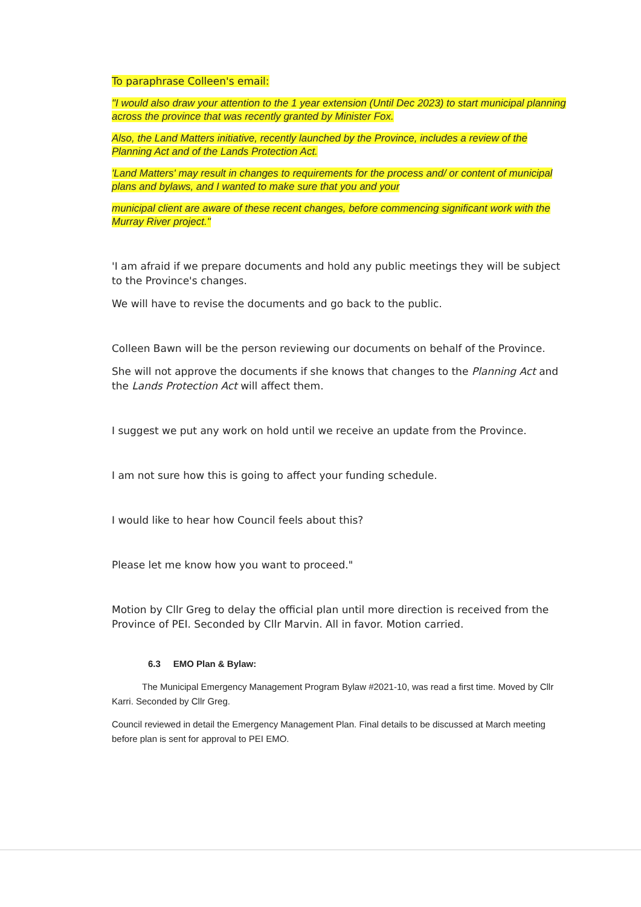To paraphrase Colleen's email:
"I would also draw your attention to the 1 year extension (Until Dec 2023) to start municipal planning across the province that was recently granted by Minister Fox.
Also, the Land Matters initiative, recently launched by the Province, includes a review of the Planning Act and of the Lands Protection Act.
'Land Matters' may result in changes to requirements for the process and/ or content of municipal plans and bylaws, and I wanted to make sure that you and your
municipal client are aware of these recent changes, before commencing significant work with the Murray River project."
'I am afraid if we prepare documents and hold any public meetings they will be subject to the Province's changes.
We will have to revise the documents and go back to the public.
Colleen Bawn will be the person reviewing our documents on behalf of the Province.
She will not approve the documents if she knows that changes to the Planning Act and the Lands Protection Act will affect them.
I suggest we put any work on hold until we receive an update from the Province.
I am not sure how this is going to affect your funding schedule.
I would like to hear how Council feels about this?
Please let me know how you want to proceed."
Motion by Cllr Greg to delay the official plan until more direction is received from the Province of PEI. Seconded by Cllr Marvin. All in favor. Motion carried.
6.3 EMO Plan & Bylaw:
The Municipal Emergency Management Program Bylaw #2021-10, was read a first time. Moved by Cllr Karri. Seconded by Cllr Greg.
Council reviewed in detail the Emergency Management Plan. Final details to be discussed at March meeting before plan is sent for approval to PEI EMO.